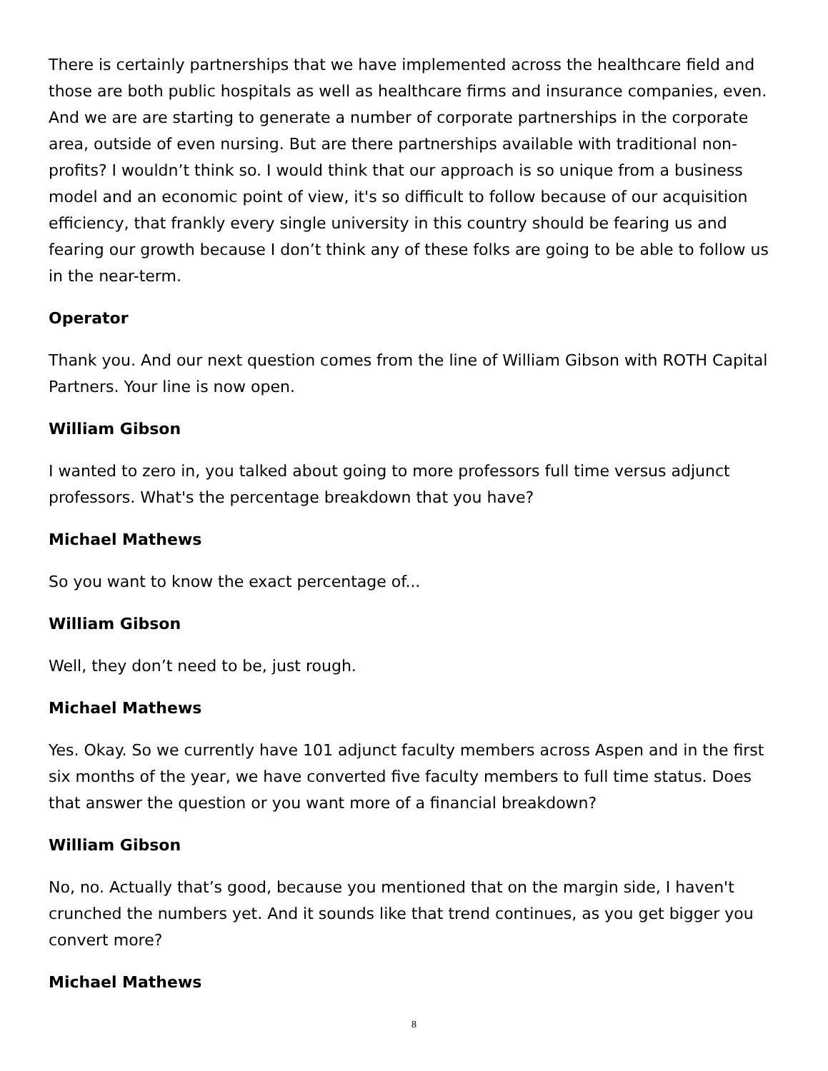There is certainly partnerships that we have implemented across the healthcare field and those are both public hospitals as well as healthcare firms and insurance companies, even. And we are are starting to generate a number of corporate partnerships in the corporate area, outside of even nursing. But are there partnerships available with traditional non-profits? I wouldn’t think so. I would think that our approach is so unique from a business model and an economic point of view, it's so difficult to follow because of our acquisition efficiency, that frankly every single university in this country should be fearing us and fearing our growth because I don’t think any of these folks are going to be able to follow us in the near-term.
Operator
Thank you. And our next question comes from the line of William Gibson with ROTH Capital Partners. Your line is now open.
William Gibson
I wanted to zero in, you talked about going to more professors full time versus adjunct professors. What's the percentage breakdown that you have?
Michael Mathews
So you want to know the exact percentage of...
William Gibson
Well, they don’t need to be, just rough.
Michael Mathews
Yes. Okay. So we currently have 101 adjunct faculty members across Aspen and in the first six months of the year, we have converted five faculty members to full time status. Does that answer the question or you want more of a financial breakdown?
William Gibson
No, no. Actually that’s good, because you mentioned that on the margin side, I haven't crunched the numbers yet. And it sounds like that trend continues, as you get bigger you convert more?
Michael Mathews
8